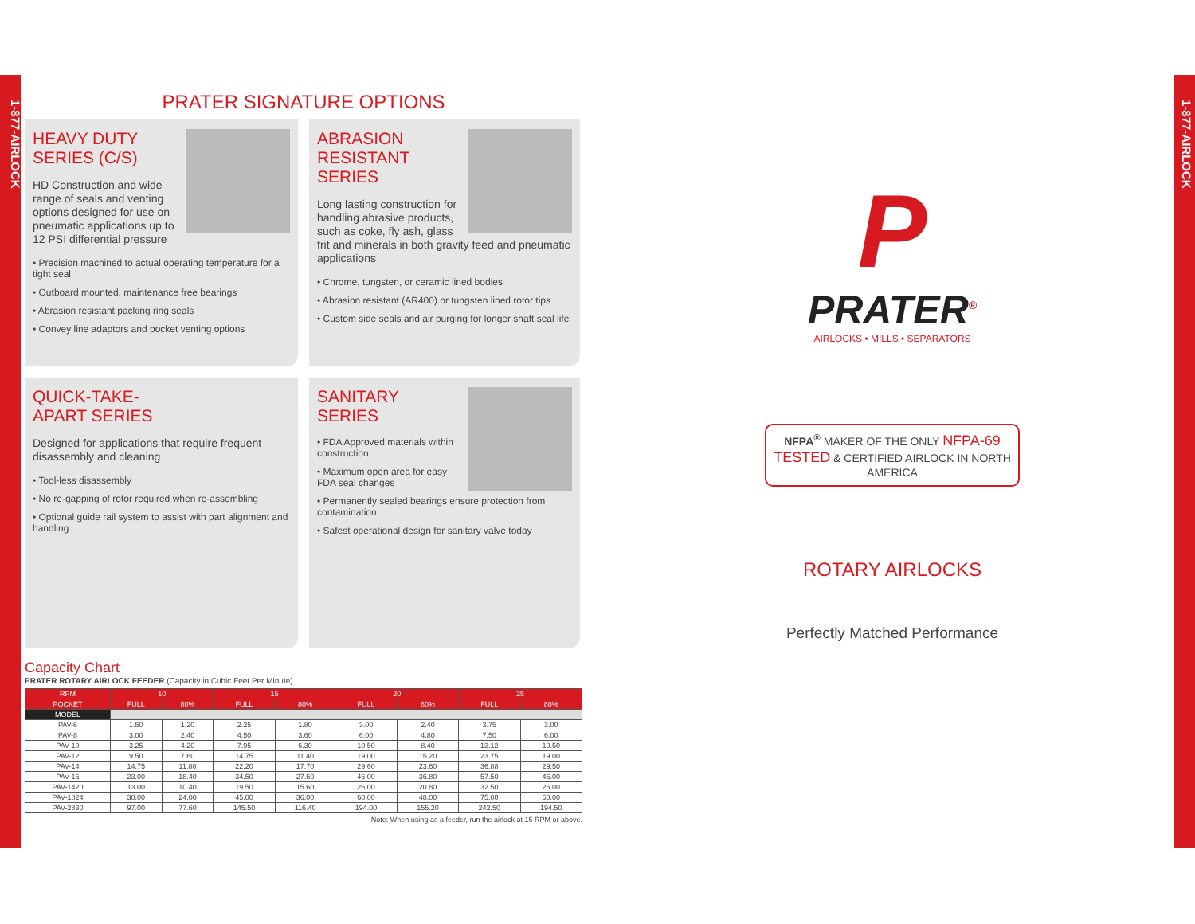1-877-AIRLOCK
1-877-AIRLOCK
PRATER SIGNATURE OPTIONS
HEAVY DUTY
SERIES (C/S)
HD Construction and wide range of seals and venting options designed for use on pneumatic applications up to 12 PSI differential pressure
• Precision machined to actual operating temperature for a tight seal
• Outboard mounted, maintenance free bearings
• Abrasion resistant packing ring seals
• Convey line adaptors and pocket venting options
ABRASION RESISTANT
SERIES
Long lasting construction for handling abrasive products, such as coke, fly ash, glass frit and minerals in both gravity feed and pneumatic applications
• Chrome, tungsten, or ceramic lined bodies
• Abrasion resistant (AR400) or tungsten lined rotor tips
• Custom side seals and air purging for longer shaft seal life
QUICK-TAKE-
APART SERIES
Designed for applications that require frequent disassembly and cleaning
• Tool-less disassembly
• No re-gapping of rotor required when re-assembling
• Optional guide rail system to assist with part alignment and handling
SANITARY SERIES
• FDA Approved materials within construction
• Maximum open area for easy FDA seal changes
• Permanently sealed bearings ensure protection from contamination
• Safest operational design for sanitary valve today
Capacity Chart
PRATER ROTARY AIRLOCK FEEDER (Capacity in Cubic Feet Per Minute)
| RPM | 10 | | 15 | | 20 | | 25 | |
| --- | --- | --- | --- | --- | --- | --- | --- | --- |
| POCKET | FULL | 80% | FULL | 80% | FULL | 80% | FULL | 80% |
| MODEL | | | | | | | | |
| PAV-6 | 1.50 | 1.20 | 2.25 | 1.80 | 3.00 | 2.40 | 3.75 | 3.00 |
| PAV-8 | 3.00 | 2.40 | 4.50 | 3.60 | 6.00 | 4.80 | 7.50 | 6.00 |
| PAV-10 | 3.25 | 4.20 | 7.95 | 6.30 | 10.50 | 8.40 | 13.12 | 10.50 |
| PAV-12 | 9.50 | 7.60 | 14.75 | 11.40 | 19.00 | 15.20 | 23.75 | 19.00 |
| PAV-14 | 14.75 | 11.80 | 22.20 | 17.70 | 29.60 | 23.60 | 36.88 | 29.50 |
| PAV-16 | 23.00 | 18.40 | 34.50 | 27.60 | 46.00 | 36.80 | 57.50 | 46.00 |
| PAV-1420 | 13.00 | 10.40 | 19.50 | 15.60 | 26.00 | 20.80 | 32.50 | 26.00 |
| PAV-1824 | 30.00 | 24.00 | 45.00 | 36.00 | 60.00 | 48.00 | 75.00 | 60.00 |
| PAV-2830 | 97.00 | 77.60 | 145.50 | 116.40 | 194.00 | 155.20 | 242.50 | 194.50 |
Note: When using as a feeder, run the airlock at 15 RPM or above.
P
PRATER<sup>®</sup>
AIRLOCKS • MILLS • SEPARATORS
NFPA<sup>®</sup> MAKER OF THE ONLY NFPA-69 TESTED & CERTIFIED AIRLOCK IN NORTH AMERICA
ROTARY AIRLOCKS
Perfectly Matched Performance